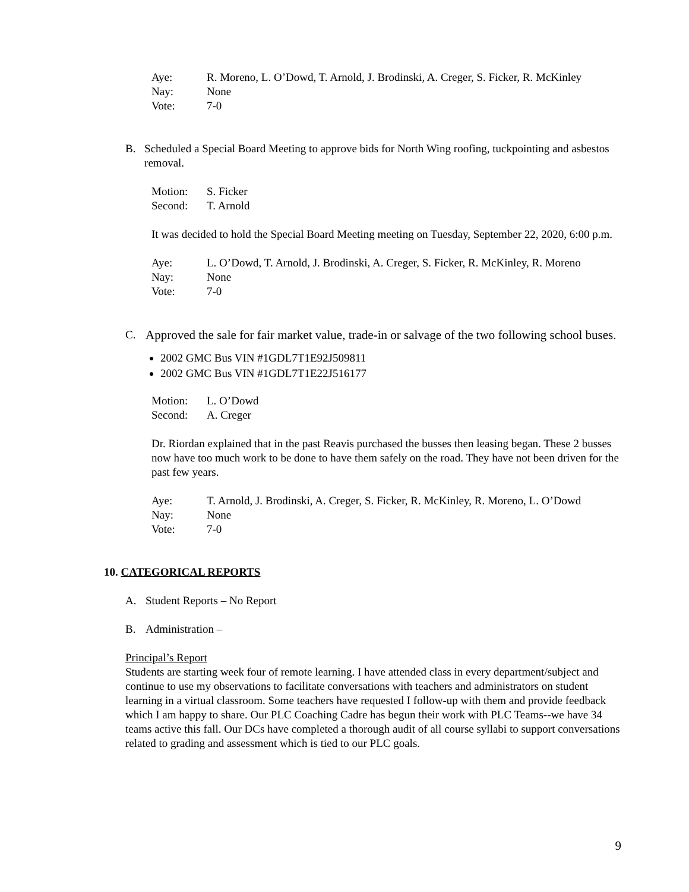Aye: R. Moreno, L. O’Dowd, T. Arnold, J. Brodinski, A. Creger, S. Ficker, R. McKinley Nay: None Vote: 7-0
B. Scheduled a Special Board Meeting to approve bids for North Wing roofing, tuckpointing and asbestos removal.
Motion: S. Ficker Second: T. Arnold
It was decided to hold the Special Board Meeting meeting on Tuesday, September 22, 2020, 6:00 p.m.
Aye: L. O’Dowd, T. Arnold, J. Brodinski, A. Creger, S. Ficker, R. McKinley, R. Moreno Nay: None Vote: 7-0
C. Approved the sale for fair market value, trade-in or salvage of the two following school buses.
2002 GMC Bus VIN #1GDL7T1E92J509811
2002 GMC Bus VIN #1GDL7T1E22J516177
Motion: L. O’Dowd Second: A. Creger
Dr. Riordan explained that in the past Reavis purchased the busses then leasing began. These 2 busses now have too much work to be done to have them safely on the road. They have not been driven for the past few years.
Aye: T. Arnold, J. Brodinski, A. Creger, S. Ficker, R. McKinley, R. Moreno, L. O’Dowd Nay: None Vote: 7-0
10. CATEGORICAL REPORTS
A. Student Reports – No Report
B. Administration –
Principal’s Report
Students are starting week four of remote learning. I have attended class in every department/subject and continue to use my observations to facilitate conversations with teachers and administrators on student learning in a virtual classroom. Some teachers have requested I follow-up with them and provide feedback which I am happy to share. Our PLC Coaching Cadre has begun their work with PLC Teams--we have 34 teams active this fall. Our DCs have completed a thorough audit of all course syllabi to support conversations related to grading and assessment which is tied to our PLC goals.
9